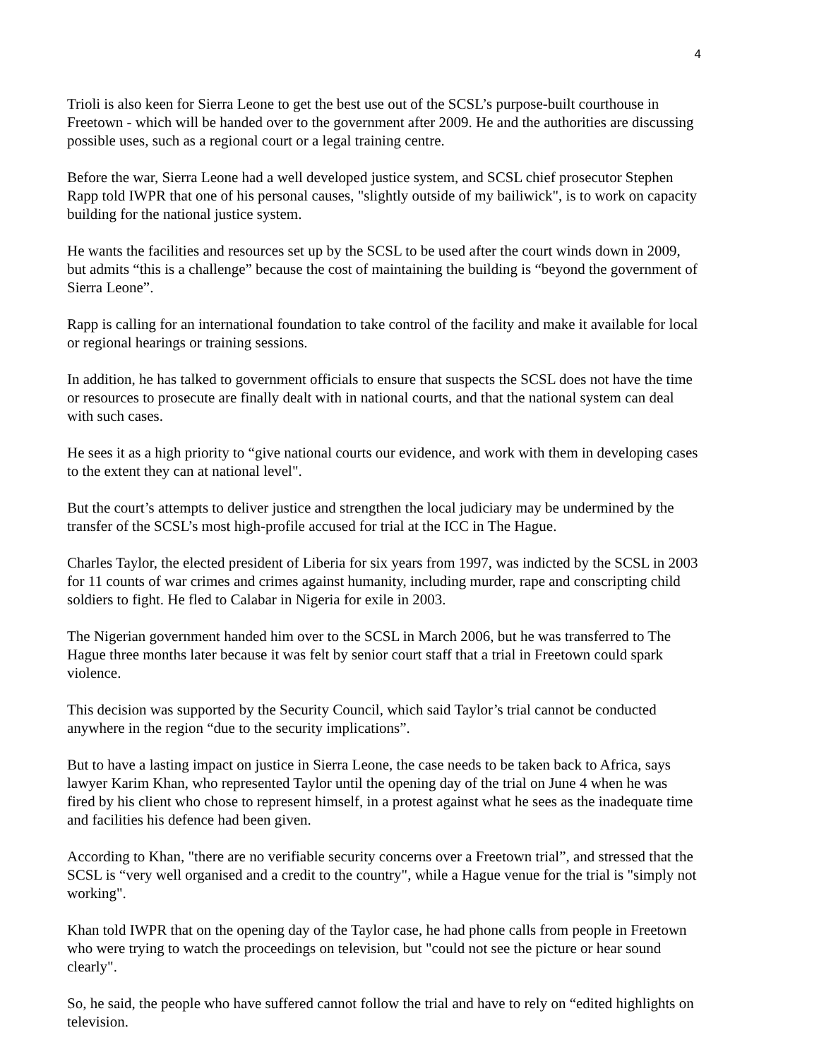4
Trioli is also keen for Sierra Leone to get the best use out of the SCSL’s purpose-built courthouse in Freetown - which will be handed over to the government after 2009. He and the authorities are discussing possible uses, such as a regional court or a legal training centre.
Before the war, Sierra Leone had a well developed justice system, and SCSL chief prosecutor Stephen Rapp told IWPR that one of his personal causes, "slightly outside of my bailiwick", is to work on capacity building for the national justice system.
He wants the facilities and resources set up by the SCSL to be used after the court winds down in 2009, but admits “this is a challenge” because the cost of maintaining the building is “beyond the government of Sierra Leone”.
Rapp is calling for an international foundation to take control of the facility and make it available for local or regional hearings or training sessions.
In addition, he has talked to government officials to ensure that suspects the SCSL does not have the time or resources to prosecute are finally dealt with in national courts, and that the national system can deal with such cases.
He sees it as a high priority to “give national courts our evidence, and work with them in developing cases to the extent they can at national level".
But the court’s attempts to deliver justice and strengthen the local judiciary may be undermined by the transfer of the SCSL’s most high-profile accused for trial at the ICC in The Hague.
Charles Taylor, the elected president of Liberia for six years from 1997, was indicted by the SCSL in 2003 for 11 counts of war crimes and crimes against humanity, including murder, rape and conscripting child soldiers to fight. He fled to Calabar in Nigeria for exile in 2003.
The Nigerian government handed him over to the SCSL in March 2006, but he was transferred to The Hague three months later because it was felt by senior court staff that a trial in Freetown could spark violence.
This decision was supported by the Security Council, which said Taylor’s trial cannot be conducted anywhere in the region “due to the security implications”.
But to have a lasting impact on justice in Sierra Leone, the case needs to be taken back to Africa, says lawyer Karim Khan, who represented Taylor until the opening day of the trial on June 4 when he was fired by his client who chose to represent himself, in a protest against what he sees as the inadequate time and facilities his defence had been given.
According to Khan, "there are no verifiable security concerns over a Freetown trial”, and stressed that the SCSL is “very well organised and a credit to the country", while a Hague venue for the trial is "simply not working".
Khan told IWPR that on the opening day of the Taylor case, he had phone calls from people in Freetown who were trying to watch the proceedings on television, but "could not see the picture or hear sound clearly".
So, he said, the people who have suffered cannot follow the trial and have to rely on “edited highlights on television.